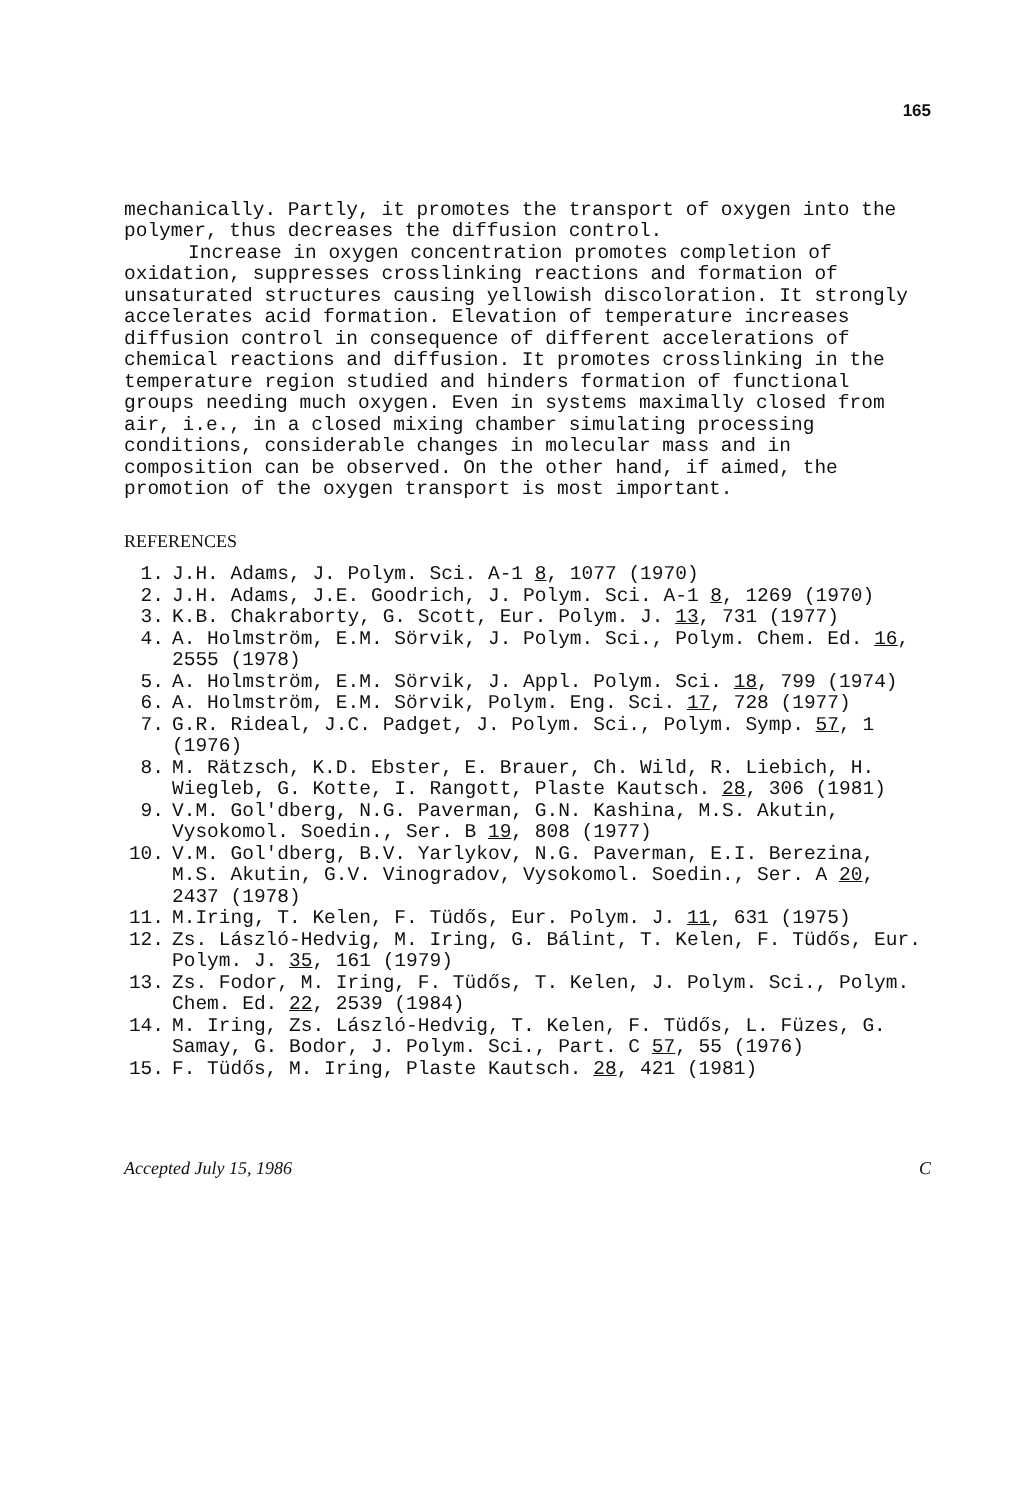165
mechanically. Partly, it promotes the transport of oxygen into the polymer, thus decreases the diffusion control.
Increase in oxygen concentration promotes completion of oxidation, suppresses crosslinking reactions and formation of unsaturated structures causing yellowish discoloration. It strongly accelerates acid formation. Elevation of temperature increases diffusion control in consequence of different accelerations of chemical reactions and diffusion. It promotes crosslinking in the temperature region studied and hinders formation of functional groups needing much oxygen. Even in systems maximally closed from air, i.e., in a closed mixing chamber simulating processing conditions, considerable changes in molecular mass and in composition can be observed. On the other hand, if aimed, the promotion of the oxygen transport is most important.
REFERENCES
1. J.H. Adams, J. Polym. Sci. A-1 8, 1077 (1970)
2. J.H. Adams, J.E. Goodrich, J. Polym. Sci. A-1 8, 1269 (1970)
3. K.B. Chakraborty, G. Scott, Eur. Polym. J. 13, 731 (1977)
4. A. Holmström, E.M. Sörvik, J. Polym. Sci., Polym. Chem. Ed. 16, 2555 (1978)
5. A. Holmström, E.M. Sörvik, J. Appl. Polym. Sci. 18, 799 (1974)
6. A. Holmström, E.M. Sörvik, Polym. Eng. Sci. 17, 728 (1977)
7. G.R. Rideal, J.C. Padget, J. Polym. Sci., Polym. Symp. 57, 1 (1976)
8. M. Rätzsch, K.D. Ebster, E. Brauer, Ch. Wild, R. Liebich, H. Wiegleb, G. Kotte, I. Rangott, Plaste Kautsch. 28, 306 (1981)
9. V.M. Gol'dberg, N.G. Paverman, G.N. Kashina, M.S. Akutin, Vysokomol. Soedin., Ser. B 19, 808 (1977)
10. V.M. Gol'dberg, B.V. Yarlykov, N.G. Paverman, E.I. Berezina, M.S. Akutin, G.V. Vinogradov, Vysokomol. Soedin., Ser. A 20, 2437 (1978)
11. M.Iring, T. Kelen, F. Tüdős, Eur. Polym. J. 11, 631 (1975)
12. Zs. László-Hedvig, M. Iring, G. Bálint, T. Kelen, F. Tüdős, Eur. Polym. J. 35, 161 (1979)
13. Zs. Fodor, M. Iring, F. Tüdős, T. Kelen, J. Polym. Sci., Polym. Chem. Ed. 22, 2539 (1984)
14. M. Iring, Zs. László-Hedvig, T. Kelen, F. Tüdős, L. Füzes, G. Samay, G. Bodor, J. Polym. Sci., Part. C 57, 55 (1976)
15. F. Tüdős, M. Iring, Plaste Kautsch. 28, 421 (1981)
Accepted July 15, 1986 C